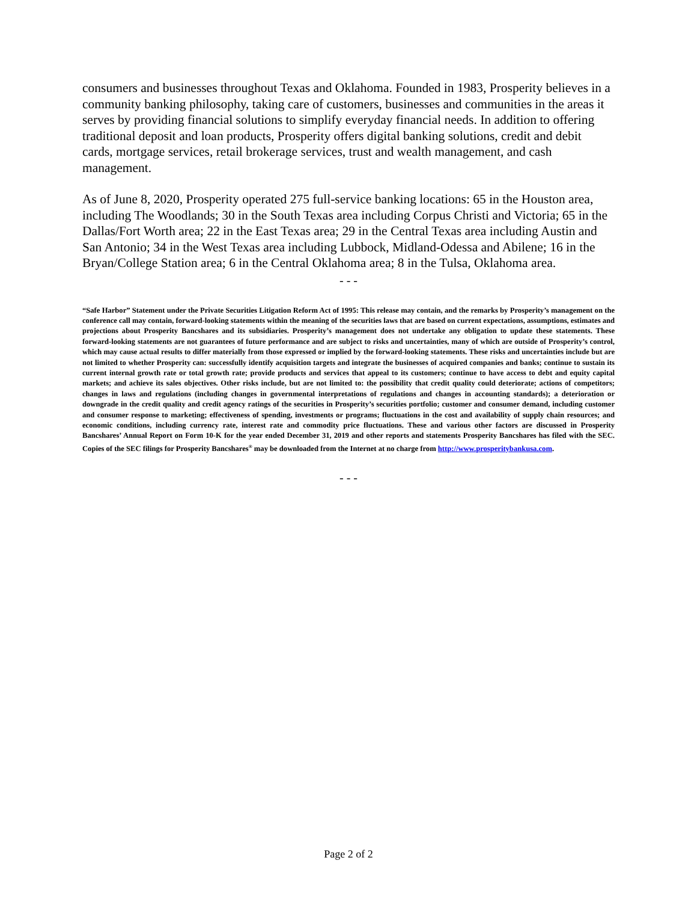consumers and businesses throughout Texas and Oklahoma. Founded in 1983, Prosperity believes in a community banking philosophy, taking care of customers, businesses and communities in the areas it serves by providing financial solutions to simplify everyday financial needs. In addition to offering traditional deposit and loan products, Prosperity offers digital banking solutions, credit and debit cards, mortgage services, retail brokerage services, trust and wealth management, and cash management.
As of June 8, 2020, Prosperity operated 275 full-service banking locations: 65 in the Houston area, including The Woodlands; 30 in the South Texas area including Corpus Christi and Victoria; 65 in the Dallas/Fort Worth area; 22 in the East Texas area; 29 in the Central Texas area including Austin and San Antonio; 34 in the West Texas area including Lubbock, Midland-Odessa and Abilene; 16 in the Bryan/College Station area; 6 in the Central Oklahoma area; 8 in the Tulsa, Oklahoma area.
- - -
“Safe Harbor” Statement under the Private Securities Litigation Reform Act of 1995: This release may contain, and the remarks by Prosperity’s management on the conference call may contain, forward-looking statements within the meaning of the securities laws that are based on current expectations, assumptions, estimates and projections about Prosperity Bancshares and its subsidiaries. Prosperity’s management does not undertake any obligation to update these statements. These forward-looking statements are not guarantees of future performance and are subject to risks and uncertainties, many of which are outside of Prosperity’s control, which may cause actual results to differ materially from those expressed or implied by the forward-looking statements. These risks and uncertainties include but are not limited to whether Prosperity can: successfully identify acquisition targets and integrate the businesses of acquired companies and banks; continue to sustain its current internal growth rate or total growth rate; provide products and services that appeal to its customers; continue to have access to debt and equity capital markets; and achieve its sales objectives. Other risks include, but are not limited to: the possibility that credit quality could deteriorate; actions of competitors; changes in laws and regulations (including changes in governmental interpretations of regulations and changes in accounting standards); a deterioration or downgrade in the credit quality and credit agency ratings of the securities in Prosperity’s securities portfolio; customer and consumer demand, including customer and consumer response to marketing; effectiveness of spending, investments or programs; fluctuations in the cost and availability of supply chain resources; and economic conditions, including currency rate, interest rate and commodity price fluctuations. These and various other factors are discussed in Prosperity Bancshares’ Annual Report on Form 10-K for the year ended December 31, 2019 and other reports and statements Prosperity Bancshares has filed with the SEC. Copies of the SEC filings for Prosperity Bancshares<sup>®</sup> may be downloaded from the Internet at no charge from http://www.prosperitybankusa.com.
- - -
Page 2 of 2